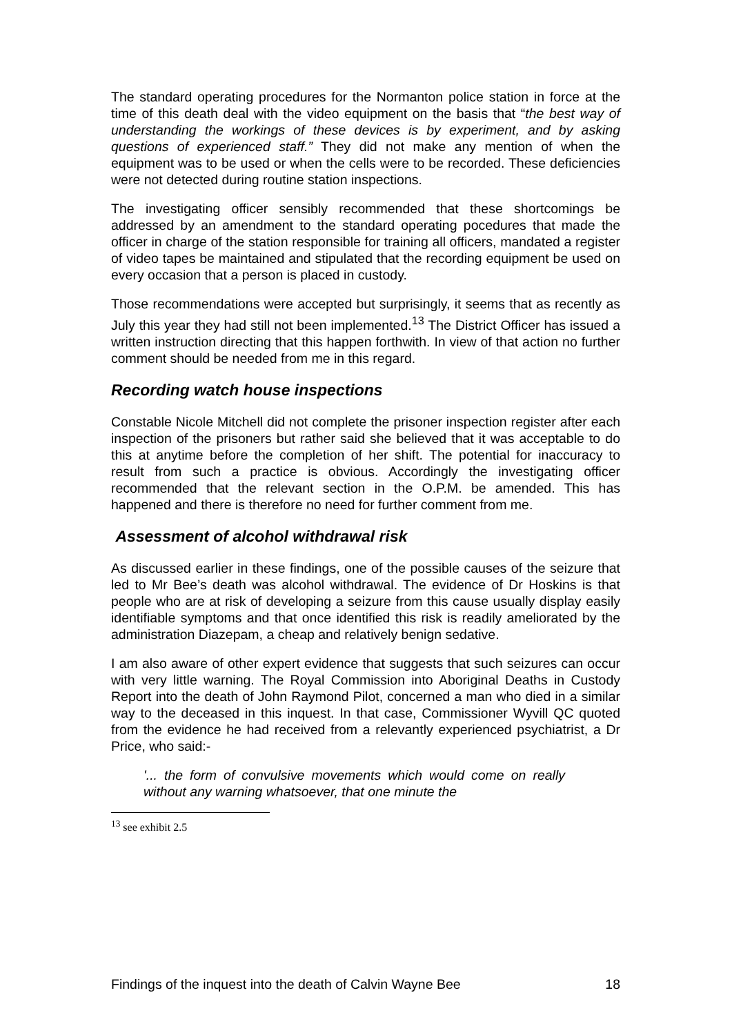The standard operating procedures for the Normanton police station in force at the time of this death deal with the video equipment on the basis that “the best way of understanding the workings of these devices is by experiment, and by asking questions of experienced staff.” They did not make any mention of when the equipment was to be used or when the cells were to be recorded. These deficiencies were not detected during routine station inspections.
The investigating officer sensibly recommended that these shortcomings be addressed by an amendment to the standard operating pocedures that made the officer in charge of the station responsible for training all officers, mandated a register of video tapes be maintained and stipulated that the recording equipment be used on every occasion that a person is placed in custody.
Those recommendations were accepted but surprisingly, it seems that as recently as July this year they had still not been implemented.<sup>13</sup> The District Officer has issued a written instruction directing that this happen forthwith. In view of that action no further comment should be needed from me in this regard.
Recording watch house inspections
Constable Nicole Mitchell did not complete the prisoner inspection register after each inspection of the prisoners but rather said she believed that it was acceptable to do this at anytime before the completion of her shift. The potential for inaccuracy to result from such a practice is obvious. Accordingly the investigating officer recommended that the relevant section in the O.P.M. be amended. This has happened and there is therefore no need for further comment from me.
Assessment of alcohol withdrawal risk
As discussed earlier in these findings, one of the possible causes of the seizure that led to Mr Bee’s death was alcohol withdrawal. The evidence of Dr Hoskins is that people who are at risk of developing a seizure from this cause usually display easily identifiable symptoms and that once identified this risk is readily ameliorated by the administration Diazepam, a cheap and relatively benign sedative.
I am also aware of other expert evidence that suggests that such seizures can occur with very little warning. The Royal Commission into Aboriginal Deaths in Custody Report into the death of John Raymond Pilot, concerned a man who died in a similar way to the deceased in this inquest. In that case, Commissioner Wyvill QC quoted from the evidence he had received from a relevantly experienced psychiatrist, a Dr Price, who said:-
'... the form of convulsive movements which would come on really without any warning whatsoever, that one minute the
<sup>13</sup> see exhibit 2.5
Findings of the inquest into the death of Calvin Wayne Bee 18